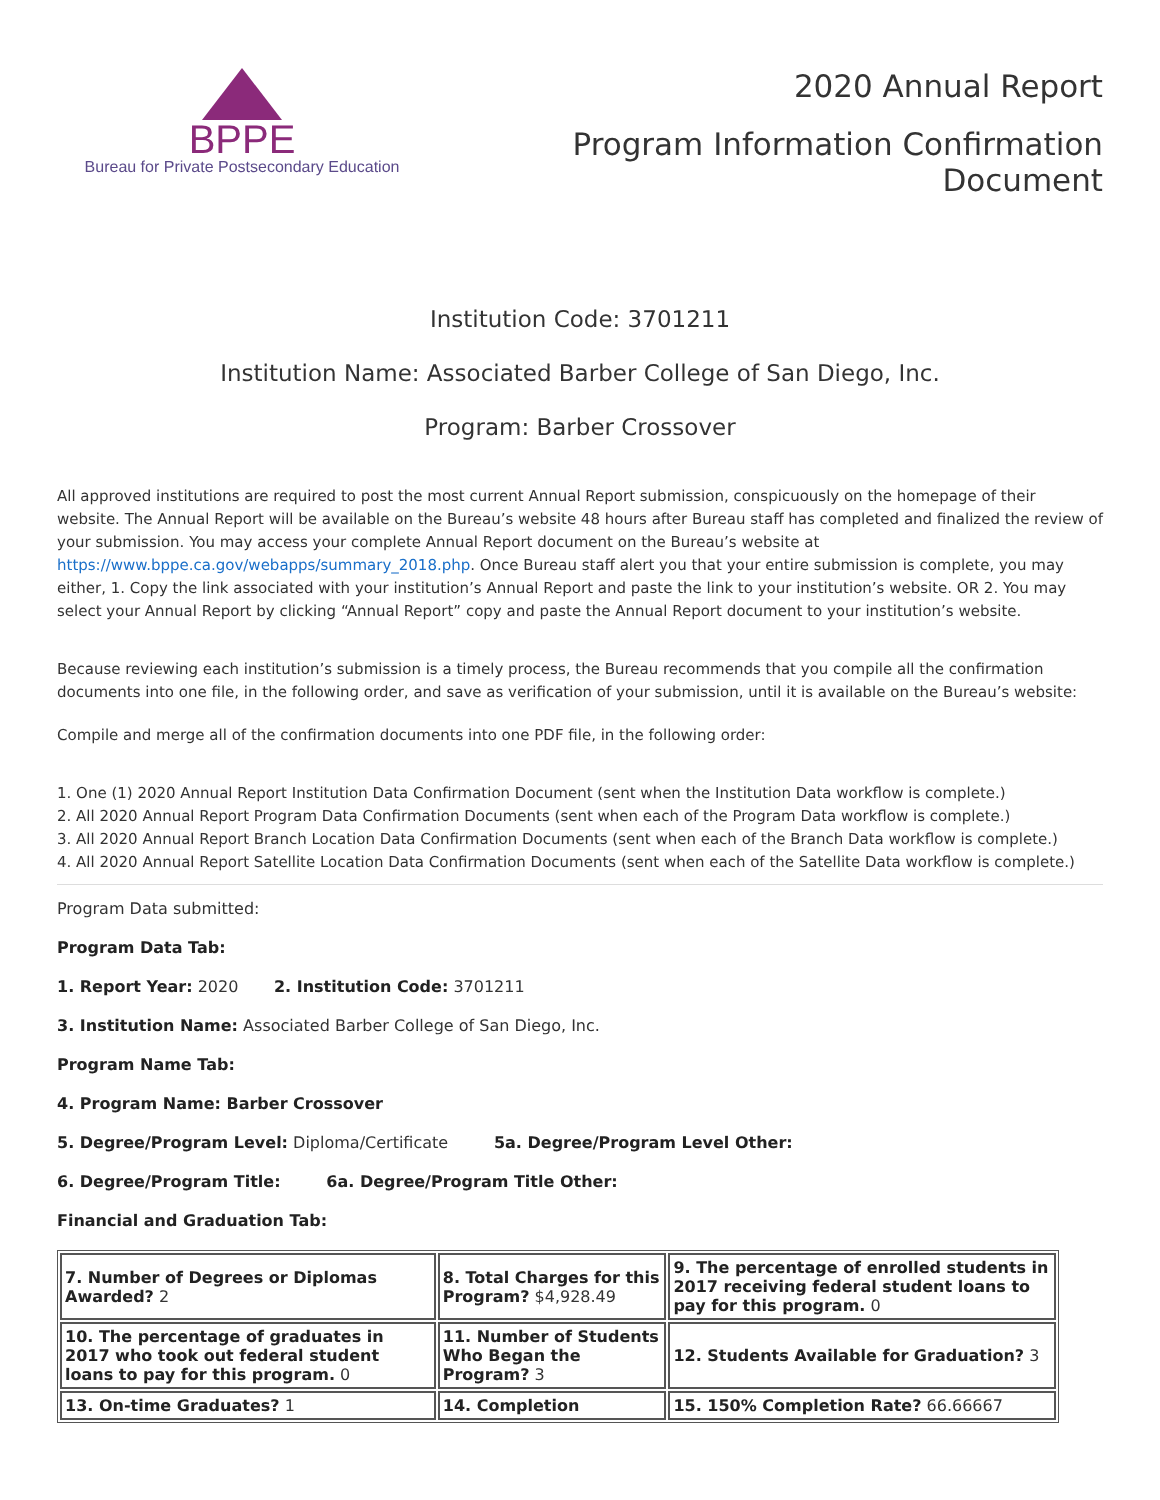BPPE
Bureau for Private Postsecondary Education
2020 Annual Report
Program Information Confirmation
Document
Institution Code: 3701211
Institution Name: Associated Barber College of San Diego, Inc.
Program: Barber Crossover
All approved institutions are required to post the most current Annual Report submission, conspicuously on the homepage of their website. The Annual Report will be available on the Bureau’s website 48 hours after Bureau staff has completed and finalized the review of your submission. You may access your complete Annual Report document on the Bureau’s website at https://www.bppe.ca.gov/webapps/summary_2018.php. Once Bureau staff alert you that your entire submission is complete, you may either, 1. Copy the link associated with your institution’s Annual Report and paste the link to your institution’s website. OR 2. You may select your Annual Report by clicking “Annual Report” copy and paste the Annual Report document to your institution’s website.
Because reviewing each institution’s submission is a timely process, the Bureau recommends that you compile all the confirmation documents into one file, in the following order, and save as verification of your submission, until it is available on the Bureau’s website:
Compile and merge all of the confirmation documents into one PDF file, in the following order:
1. One (1) 2020 Annual Report Institution Data Confirmation Document (sent when the Institution Data workflow is complete.)
2. All 2020 Annual Report Program Data Confirmation Documents (sent when each of the Program Data workflow is complete.)
3. All 2020 Annual Report Branch Location Data Confirmation Documents (sent when each of the Branch Data workflow is complete.)
4. All 2020 Annual Report Satellite Location Data Confirmation Documents (sent when each of the Satellite Data workflow is complete.)
Program Data submitted:
Program Data Tab:
1. Report Year: 2020 2. Institution Code: 3701211
3. Institution Name: Associated Barber College of San Diego, Inc.
Program Name Tab:
4. Program Name: Barber Crossover
5. Degree/Program Level: Diploma/Certificate 5a. Degree/Program Level Other:
6. Degree/Program Title: 6a. Degree/Program Title Other:
Financial and Graduation Tab:
| 7. Number of Degrees or Diplomas Awarded? 2 | 8. Total Charges for this Program? $4,928.49 | 9. The percentage of enrolled students in 2017 receiving federal student loans to pay for this program. 0 |
| 10. The percentage of graduates in 2017 who took out federal student loans to pay for this program. 0 | 11. Number of Students Who Began the Program? 3 | 12. Students Available for Graduation? 3 |
| 13. On-time Graduates? 1 | 14. Completion | 15. 150% Completion Rate? 66.66667 |